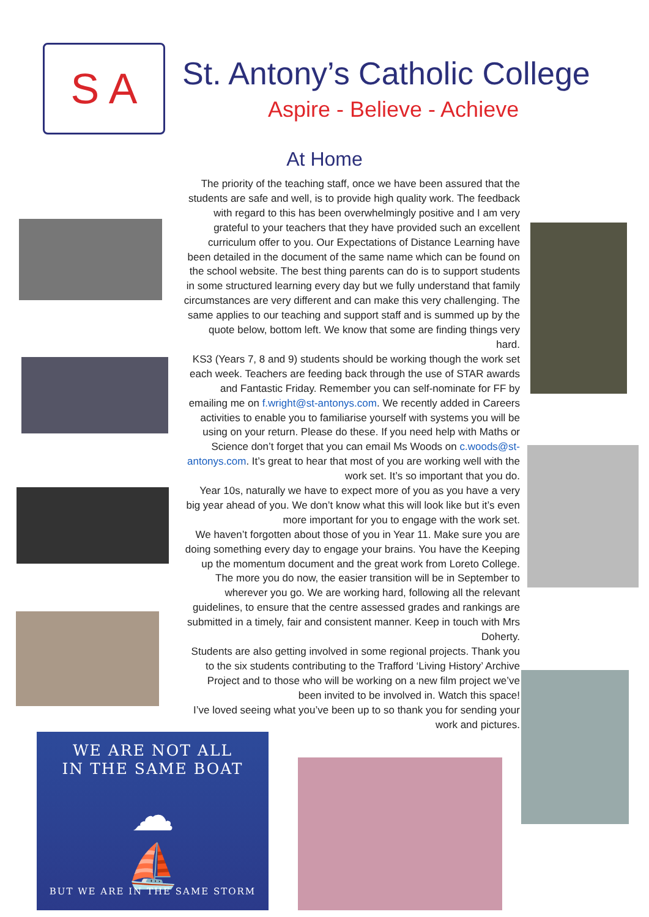S A
St. Antony’s Catholic College
Aspire - Believe - Achieve
At Home
The priority of the teaching staff, once we have been assured that the students are safe and well, is to provide high quality work. The feedback with regard to this has been overwhelmingly positive and I am very grateful to your teachers that they have provided such an excellent curriculum offer to you. Our Expectations of Distance Learning have been detailed in the document of the same name which can be found on the school website. The best thing parents can do is to support students in some structured learning every day but we fully understand that family circumstances are very different and can make this very challenging. The same applies to our teaching and support staff and is summed up by the quote below, bottom left. We know that some are finding things very hard.
KS3 (Years 7, 8 and 9) students should be working though the work set each week. Teachers are feeding back through the use of STAR awards and Fantastic Friday. Remember you can self-nominate for FF by emailing me on f.wright@st-antonys.com. We recently added in Careers activities to enable you to familiarise yourself with systems you will be using on your return. Please do these. If you need help with Maths or Science don’t forget that you can email Ms Woods on c.woods@st-antonys.com. It’s great to hear that most of you are working well with the work set. It’s so important that you do.
Year 10s, naturally we have to expect more of you as you have a very big year ahead of you. We don’t know what this will look like but it’s even more important for you to engage with the work set.
We haven’t forgotten about those of you in Year 11. Make sure you are doing something every day to engage your brains. You have the Keeping up the momentum document and the great work from Loreto College. The more you do now, the easier transition will be in September to wherever you go. We are working hard, following all the relevant guidelines, to ensure that the centre assessed grades and rankings are submitted in a timely, fair and consistent manner. Keep in touch with Mrs Doherty.
Students are also getting involved in some regional projects. Thank you to the six students contributing to the Trafford ‘Living History’ Archive Project and to those who will be working on a new film project we’ve been invited to be involved in. Watch this space!
I’ve loved seeing what you’ve been up to so thank you for sending your work and pictures.
WE ARE NOT ALL
IN THE SAME BOAT
☁
⛵
BUT WE ARE IN THE SAME STORM